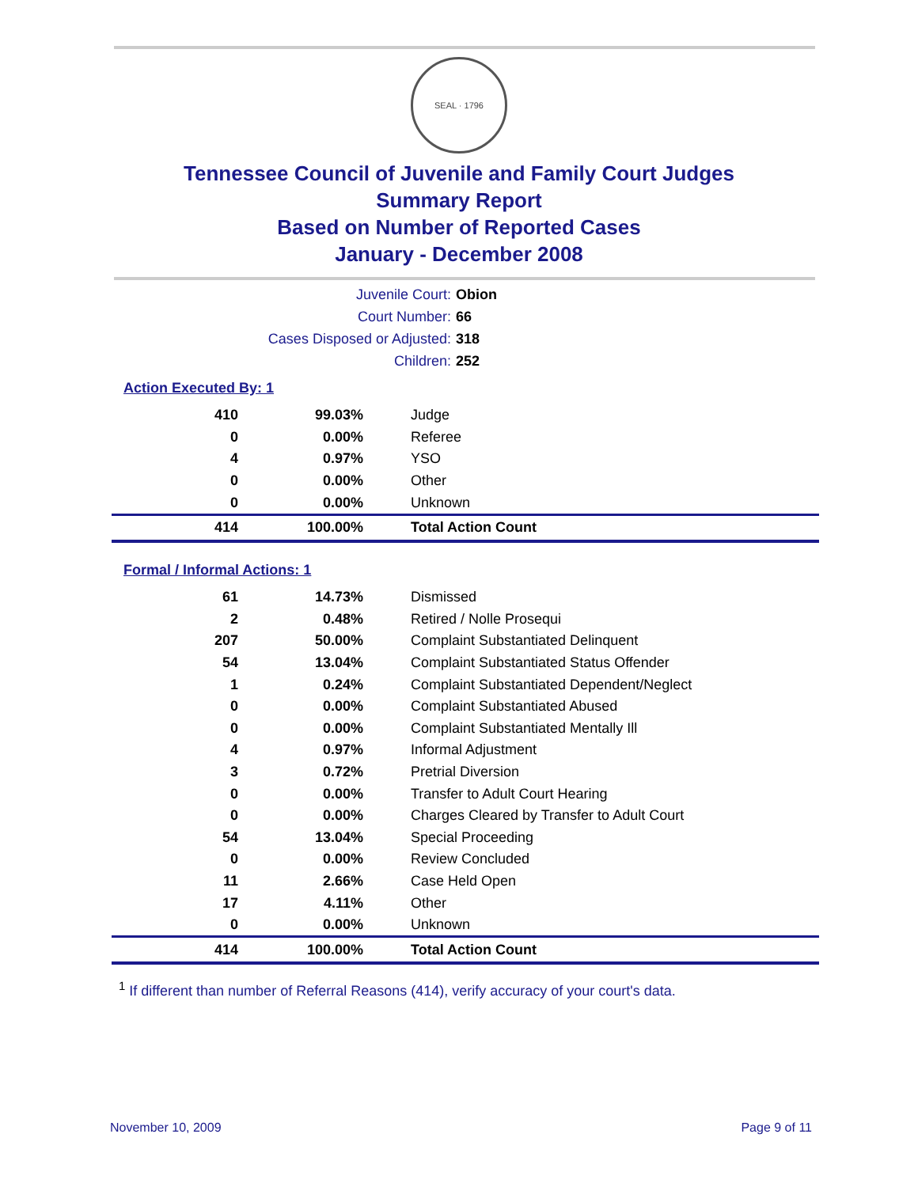SEAL · 1796
Tennessee Council of Juvenile and Family Court Judges
Summary Report
Based on Number of Reported Cases
January - December 2008
Juvenile Court: Obion
Court Number: 66
Cases Disposed or Adjusted: 318
Children: 252
Action Executed By: 1
| 410 | 99.03% | Judge |
| 0 | 0.00% | Referee |
| 4 | 0.97% | YSO |
| 0 | 0.00% | Other |
| 0 | 0.00% | Unknown |
| 414 | 100.00% | Total Action Count |
Formal / Informal Actions: 1
| 61 | 14.73% | Dismissed |
| 2 | 0.48% | Retired / Nolle Prosequi |
| 207 | 50.00% | Complaint Substantiated Delinquent |
| 54 | 13.04% | Complaint Substantiated Status Offender |
| 1 | 0.24% | Complaint Substantiated Dependent/Neglect |
| 0 | 0.00% | Complaint Substantiated Abused |
| 0 | 0.00% | Complaint Substantiated Mentally Ill |
| 4 | 0.97% | Informal Adjustment |
| 3 | 0.72% | Pretrial Diversion |
| 0 | 0.00% | Transfer to Adult Court Hearing |
| 0 | 0.00% | Charges Cleared by Transfer to Adult Court |
| 54 | 13.04% | Special Proceeding |
| 0 | 0.00% | Review Concluded |
| 11 | 2.66% | Case Held Open |
| 17 | 4.11% | Other |
| 0 | 0.00% | Unknown |
| 414 | 100.00% | Total Action Count |
<sup>1</sup> If different than number of Referral Reasons (414), verify accuracy of your court's data.
November 10, 2009 Page 9 of 11